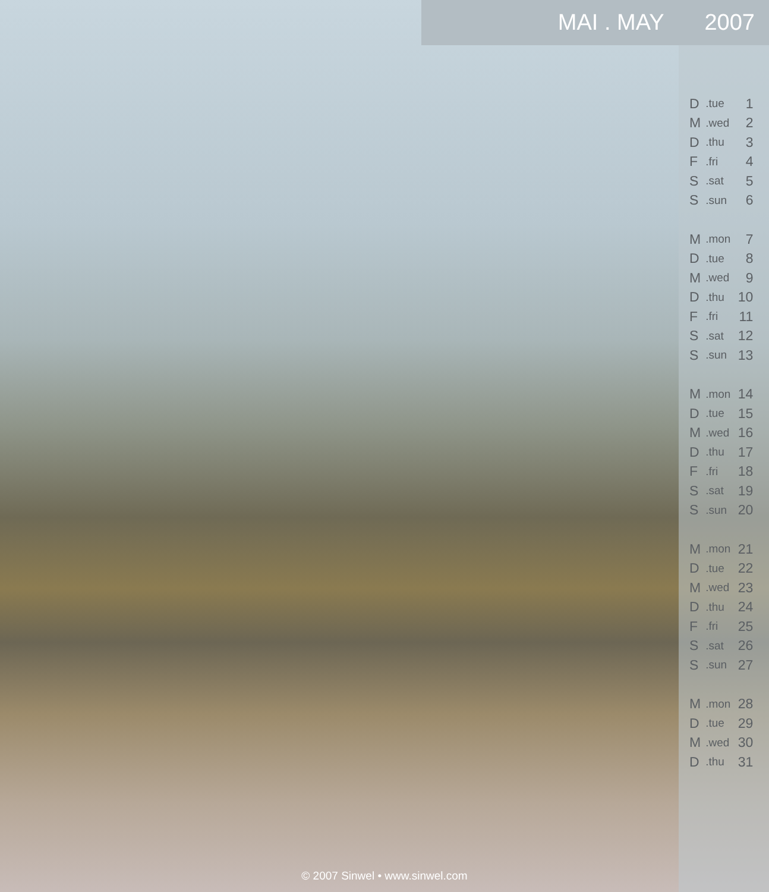MAI . MAY 2007
| D | .tue | 1 |
| M | .wed | 2 |
| D | .thu | 3 |
| F | .fri | 4 |
| S | .sat | 5 |
| S | .sun | 6 |
| M | .mon | 7 |
| D | .tue | 8 |
| M | .wed | 9 |
| D | .thu | 10 |
| F | .fri | 11 |
| S | .sat | 12 |
| S | .sun | 13 |
| M | .mon | 14 |
| D | .tue | 15 |
| M | .wed | 16 |
| D | .thu | 17 |
| F | .fri | 18 |
| S | .sat | 19 |
| S | .sun | 20 |
| M | .mon | 21 |
| D | .tue | 22 |
| M | .wed | 23 |
| D | .thu | 24 |
| F | .fri | 25 |
| S | .sat | 26 |
| S | .sun | 27 |
| M | .mon | 28 |
| D | .tue | 29 |
| M | .wed | 30 |
| D | .thu | 31 |
© 2007 Sinwel • www.sinwel.com